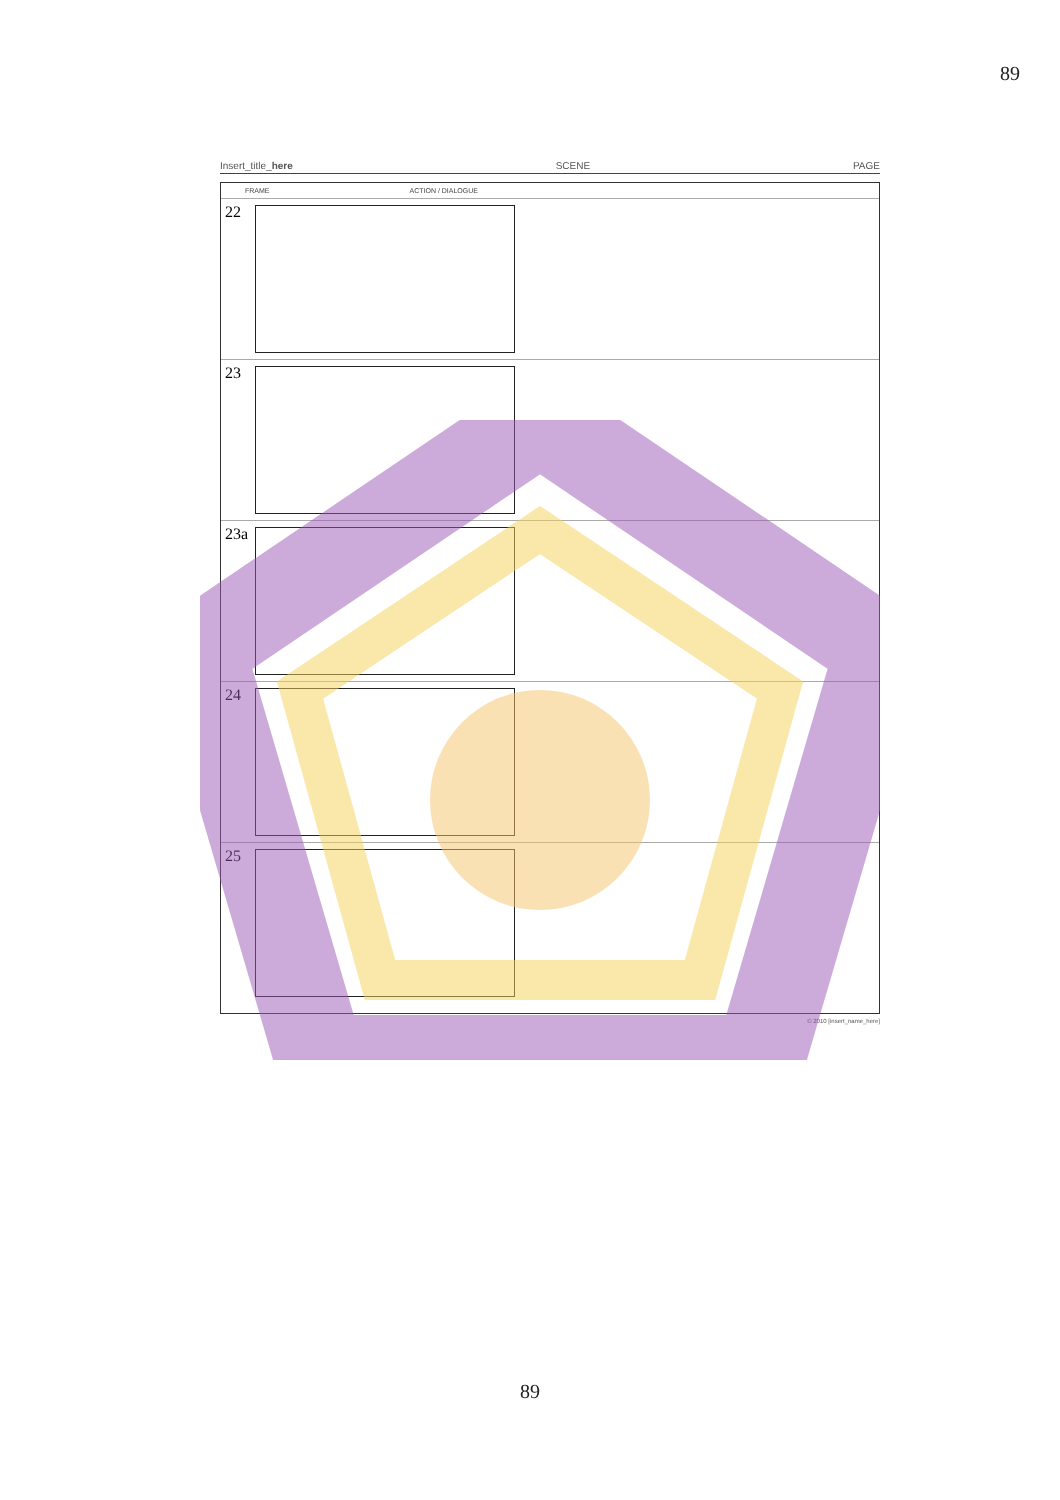89
Insert_title_here SCENE PAGE
FRAME ACTION / DIALOGUE
22
23
23a
24
25
© 2010 [insert_name_here]
89